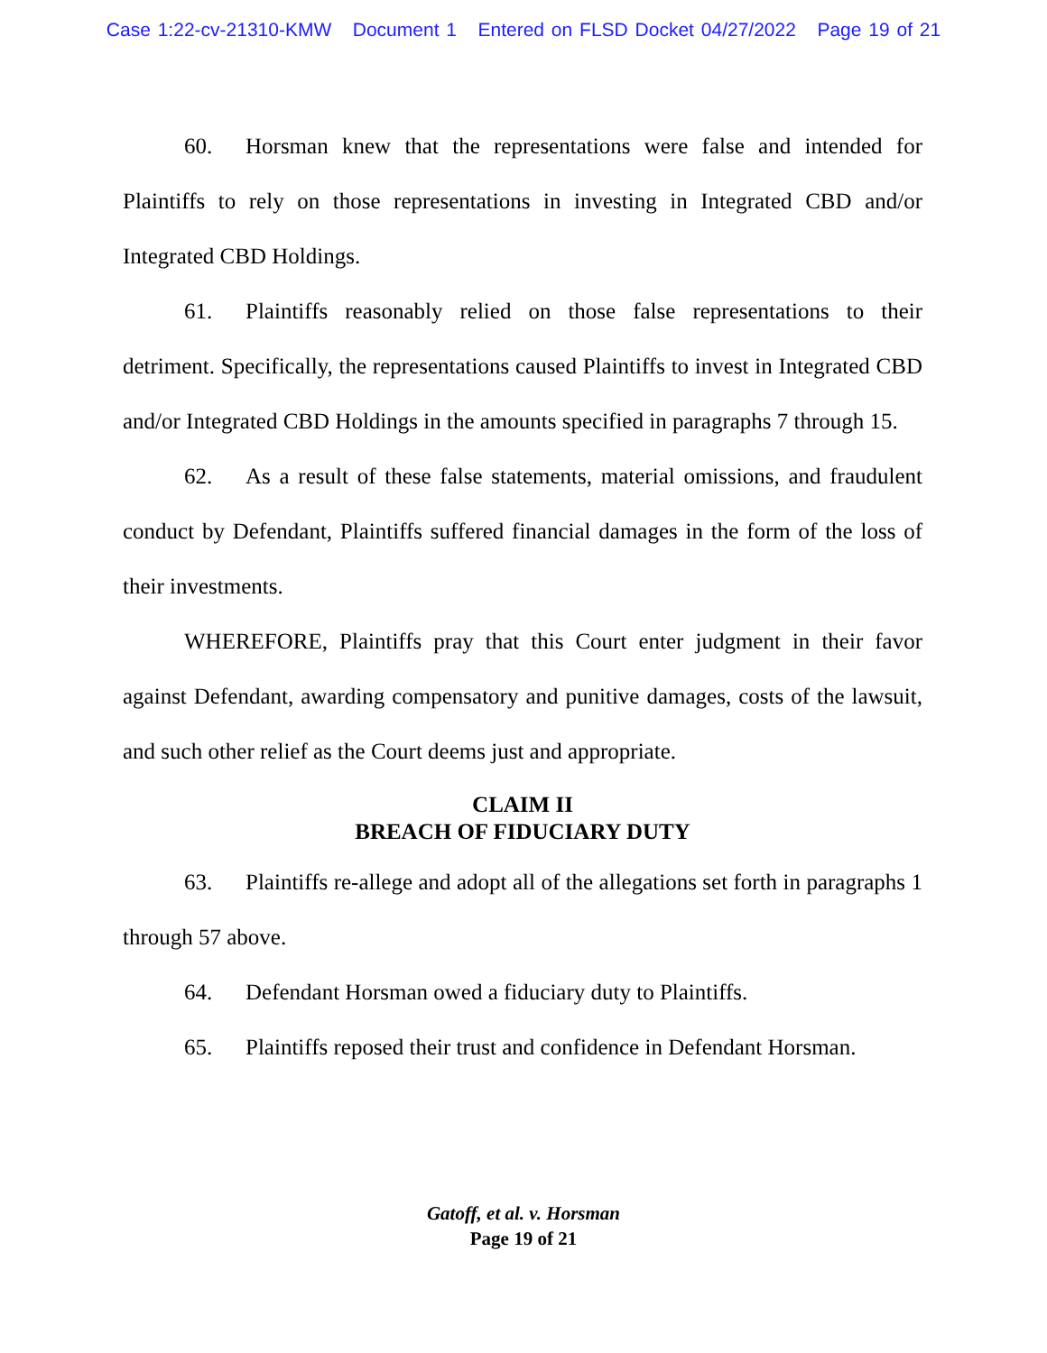Case 1:22-cv-21310-KMW Document 1 Entered on FLSD Docket 04/27/2022 Page 19 of 21
60. Horsman knew that the representations were false and intended for Plaintiffs to rely on those representations in investing in Integrated CBD and/or Integrated CBD Holdings.
61. Plaintiffs reasonably relied on those false representations to their detriment. Specifically, the representations caused Plaintiffs to invest in Integrated CBD and/or Integrated CBD Holdings in the amounts specified in paragraphs 7 through 15.
62. As a result of these false statements, material omissions, and fraudulent conduct by Defendant, Plaintiffs suffered financial damages in the form of the loss of their investments.
WHEREFORE, Plaintiffs pray that this Court enter judgment in their favor against Defendant, awarding compensatory and punitive damages, costs of the lawsuit, and such other relief as the Court deems just and appropriate.
CLAIM II
BREACH OF FIDUCIARY DUTY
63. Plaintiffs re-allege and adopt all of the allegations set forth in paragraphs 1 through 57 above.
64. Defendant Horsman owed a fiduciary duty to Plaintiffs.
65. Plaintiffs reposed their trust and confidence in Defendant Horsman.
Gatoff, et al. v. Horsman
Page 19 of 21